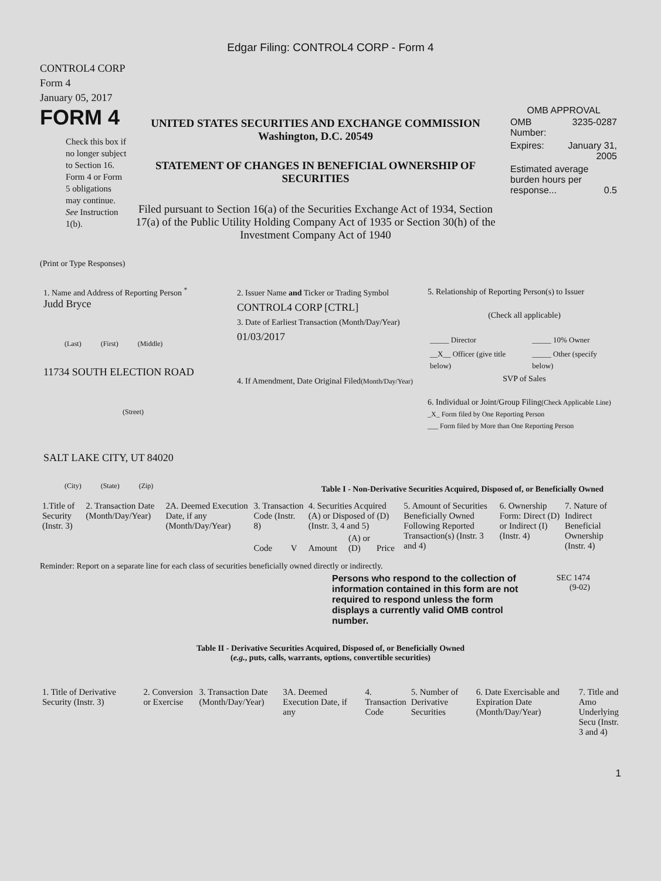Edgar Filing: CONTROL4 CORP - Form 4
CONTROL4 CORP
Form 4
January 05, 2017
FORM 4
Check this box if no longer subject to Section 16. Form 4 or Form 5 obligations may continue. See Instruction 1(b).
UNITED STATES SECURITIES AND EXCHANGE COMMISSION
Washington, D.C. 20549
STATEMENT OF CHANGES IN BENEFICIAL OWNERSHIP OF SECURITIES
Filed pursuant to Section 16(a) of the Securities Exchange Act of 1934, Section 17(a) of the Public Utility Holding Company Act of 1935 or Section 30(h) of the Investment Company Act of 1940
OMB APPROVAL
| OMB Number: | 3235-0287 |
| Expires: | January 31, 2005 |
| Estimated average burden hours per response... 0.5 | |
(Print or Type Responses)
1. Name and Address of Reporting Person <sup>*</sup>
Judd Bryce
(Last) (First) (Middle)
11734 SOUTH ELECTION ROAD
(Street)
SALT LAKE CITY, UT 84020
(City) (State) (Zip)
2. Issuer Name and Ticker or Trading Symbol
CONTROL4 CORP [CTRL]
3. Date of Earliest Transaction (Month/Day/Year)
01/03/2017
4. If Amendment, Date Original Filed(Month/Day/Year)
5. Relationship of Reporting Person(s) to Issuer
(Check all applicable)
| _____ Director | _____ 10% Owner |
| __X__ Officer (give title below) | _____ Other (specify below) |
SVP of Sales
6. Individual or Joint/Group Filing(Check Applicable Line)
_X_ Form filed by One Reporting Person
___ Form filed by More than One Reporting Person
Table I - Non-Derivative Securities Acquired, Disposed of, or Beneficially Owned
| 1.Title of Security (Instr. 3) | 2. Transaction Date (Month/Day/Year) | 2A. Deemed Execution Date, if any (Month/Day/Year) | 3. Transaction Code (Instr. 8) | | 4. Securities Acquired (A) or Disposed of (D) (Instr. 3, 4 and 5) | | | 5. Amount of Securities Beneficially Owned Following Reported Transaction(s) (Instr. 3 and 4) | 6. Ownership Form: Direct (D) or Indirect (I) (Instr. 4) | 7. Nature of Indirect Beneficial Ownership (Instr. 4) |
| --- | --- | --- | --- | --- | --- | --- | --- | --- | --- | --- |
| | | | Code | V | Amount | (A) or (D) | Price | | | |
Reminder: Report on a separate line for each class of securities beneficially owned directly or indirectly.
Persons who respond to the collection of information contained in this form are not required to respond unless the form displays a currently valid OMB control number.
SEC 1474
(9-02)
Table II - Derivative Securities Acquired, Disposed of, or Beneficially Owned
(e.g., puts, calls, warrants, options, convertible securities)
| 1. Title of Derivative Security (Instr. 3) | 2. Conversion or Exercise | 3. Transaction Date (Month/Day/Year) | 3A. Deemed Execution Date, if any | 4. Transaction Code | 5. Number of Derivative Securities | 6. Date Exercisable and Expiration Date (Month/Day/Year) | 7. Title and Amo Underlying Secu (Instr. 3 and 4) |
| --- | --- | --- | --- | --- | --- | --- | --- |
1